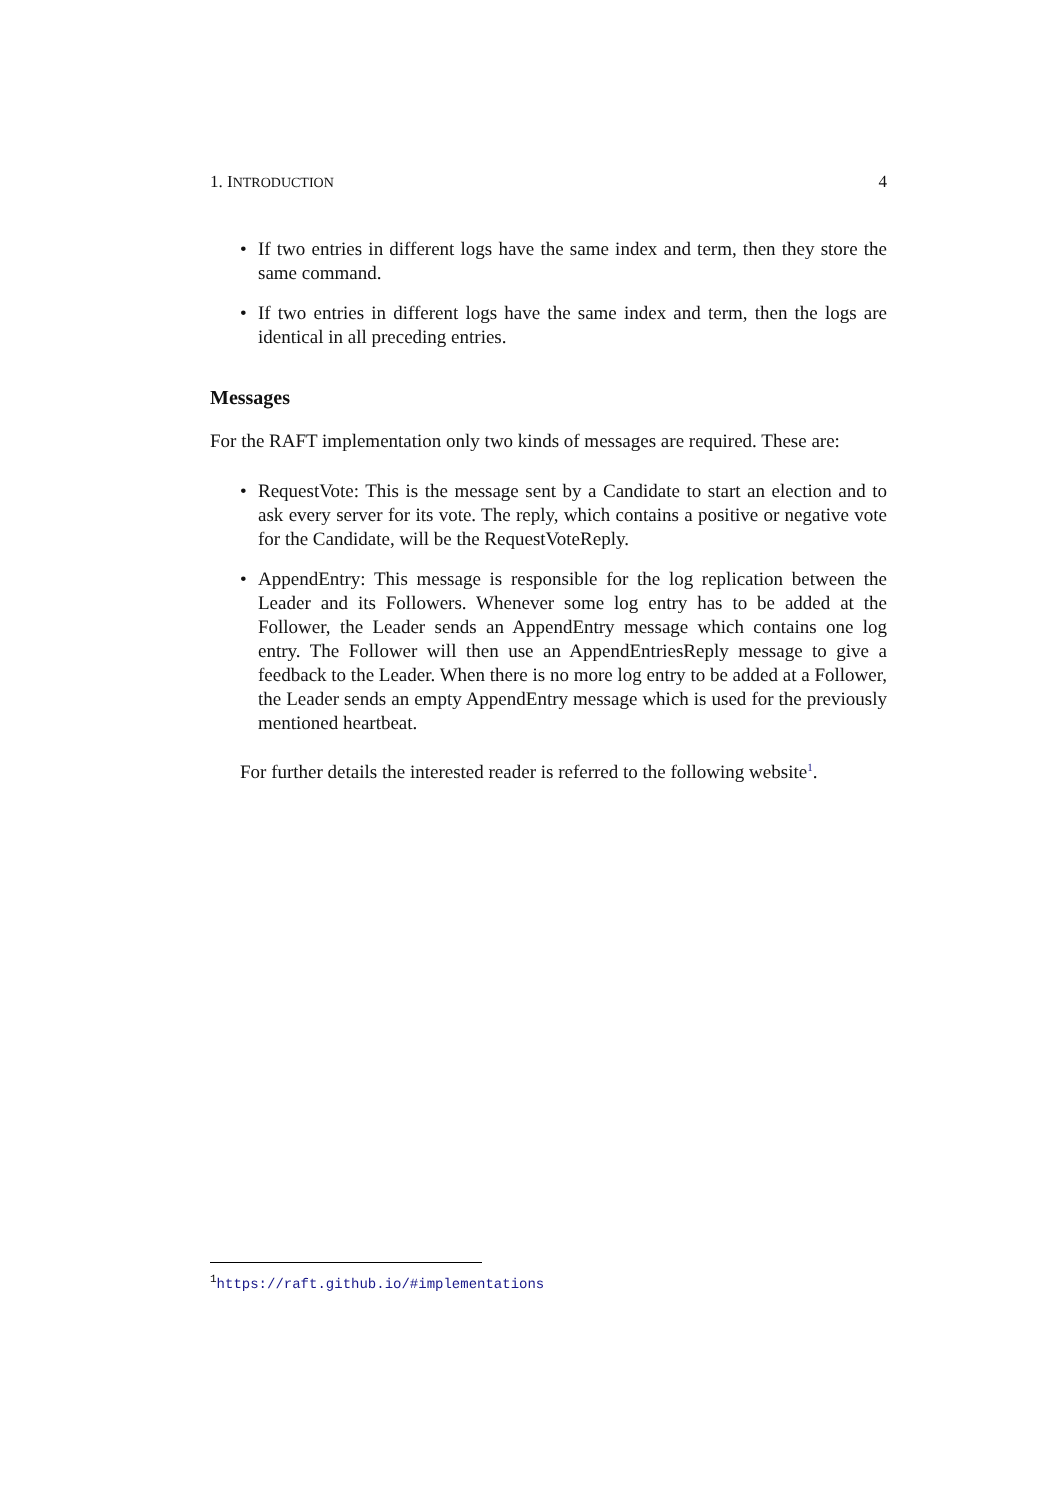1. INTRODUCTION 4
• If two entries in different logs have the same index and term, then they store the same command.
• If two entries in different logs have the same index and term, then the logs are identical in all preceding entries.
Messages
For the RAFT implementation only two kinds of messages are required. These are:
• RequestVote: This is the message sent by a Candidate to start an election and to ask every server for its vote. The reply, which contains a positive or negative vote for the Candidate, will be the RequestVoteReply.
• AppendEntry: This message is responsible for the log replication between the Leader and its Followers. Whenever some log entry has to be added at the Follower, the Leader sends an AppendEntry message which contains one log entry. The Follower will then use an AppendEntriesReply message to give a feedback to the Leader. When there is no more log entry to be added at a Follower, the Leader sends an empty AppendEntry message which is used for the previously mentioned heartbeat.
For further details the interested reader is referred to the following website<sup>1</sup>.
<sup>1</sup> https://raft.github.io/#implementations